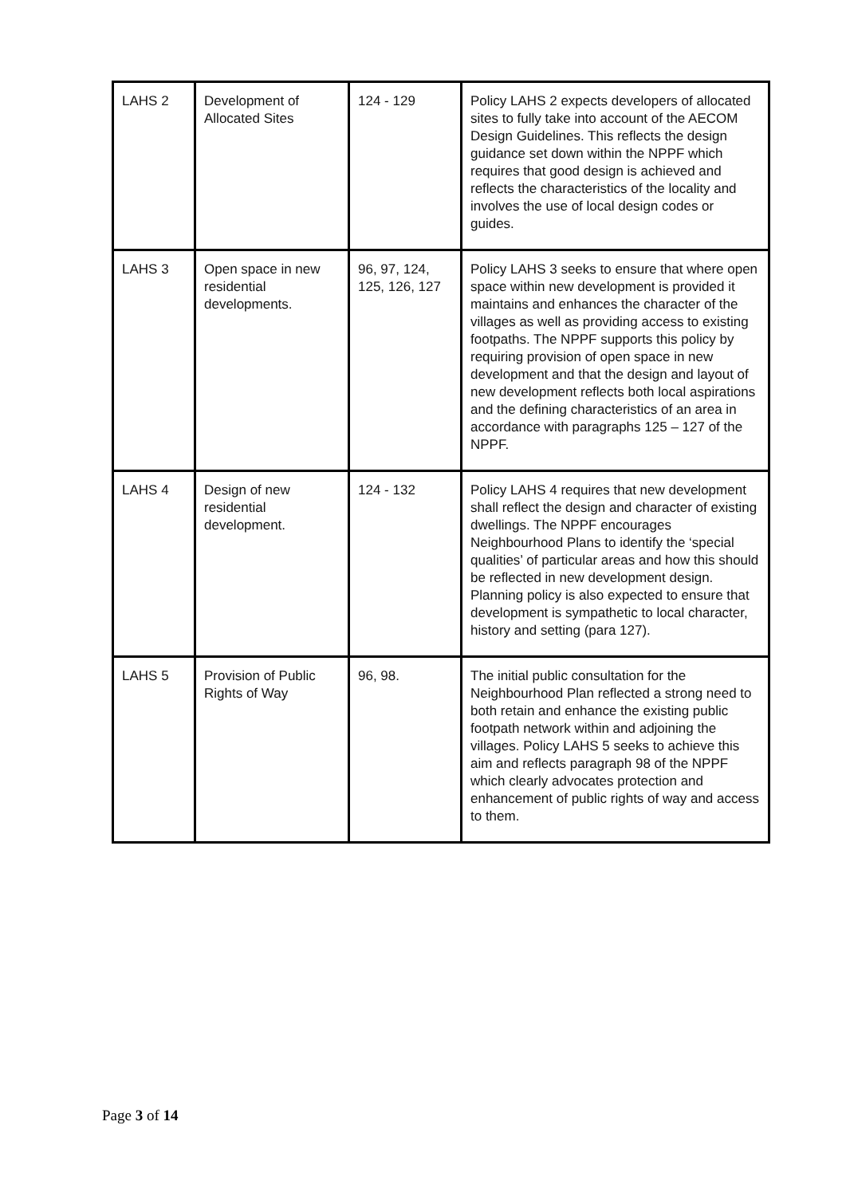| LAHS 2 | Development of Allocated Sites | 124 - 129 | Policy LAHS 2 expects developers of allocated sites to fully take into account of the AECOM Design Guidelines. This reflects the design guidance set down within the NPPF which requires that good design is achieved and reflects the characteristics of the locality and involves the use of local design codes or guides. |
| LAHS 3 | Open space in new residential developments. | 96, 97, 124, 125, 126, 127 | Policy LAHS 3 seeks to ensure that where open space within new development is provided it maintains and enhances the character of the villages as well as providing access to existing footpaths. The NPPF supports this policy by requiring provision of open space in new development and that the design and layout of new development reflects both local aspirations and the defining characteristics of an area in accordance with paragraphs 125 – 127 of the NPPF. |
| LAHS 4 | Design of new residential development. | 124 - 132 | Policy LAHS 4 requires that new development shall reflect the design and character of existing dwellings. The NPPF encourages Neighbourhood Plans to identify the ‘special qualities’ of particular areas and how this should be reflected in new development design. Planning policy is also expected to ensure that development is sympathetic to local character, history and setting (para 127). |
| LAHS 5 | Provision of Public Rights of Way | 96, 98. | The initial public consultation for the Neighbourhood Plan reflected a strong need to both retain and enhance the existing public footpath network within and adjoining the villages. Policy LAHS 5 seeks to achieve this aim and reflects paragraph 98 of the NPPF which clearly advocates protection and enhancement of public rights of way and access to them. |
Page 3 of 14